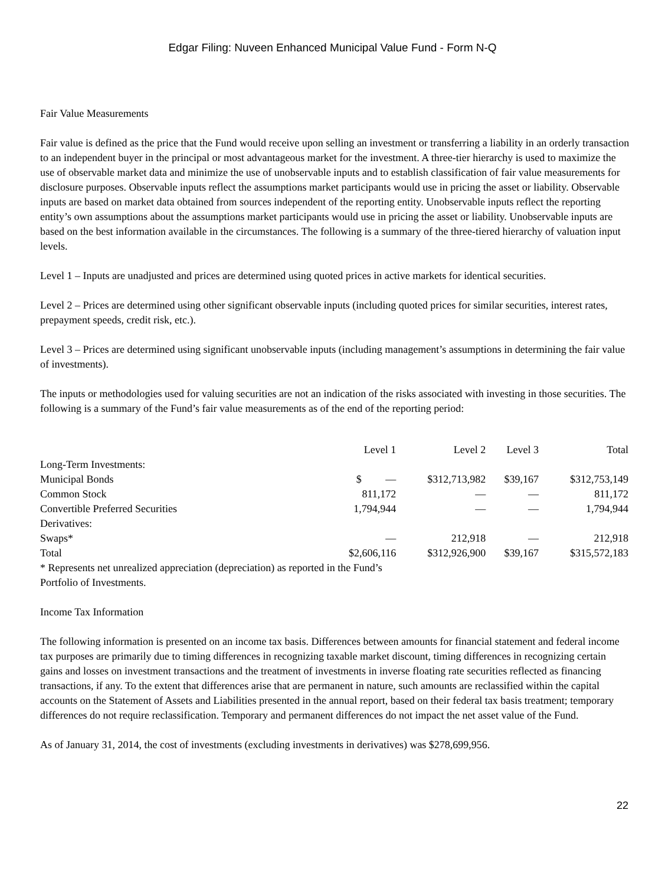Edgar Filing: Nuveen Enhanced Municipal Value Fund - Form N-Q
Fair Value Measurements
Fair value is defined as the price that the Fund would receive upon selling an investment or transferring a liability in an orderly transaction to an independent buyer in the principal or most advantageous market for the investment. A three-tier hierarchy is used to maximize the use of observable market data and minimize the use of unobservable inputs and to establish classification of fair value measurements for disclosure purposes. Observable inputs reflect the assumptions market participants would use in pricing the asset or liability. Observable inputs are based on market data obtained from sources independent of the reporting entity. Unobservable inputs reflect the reporting entity’s own assumptions about the assumptions market participants would use in pricing the asset or liability. Unobservable inputs are based on the best information available in the circumstances. The following is a summary of the three-tiered hierarchy of valuation input levels.
Level 1 – Inputs are unadjusted and prices are determined using quoted prices in active markets for identical securities.
Level 2 – Prices are determined using other significant observable inputs (including quoted prices for similar securities, interest rates, prepayment speeds, credit risk, etc.).
Level 3 – Prices are determined using significant unobservable inputs (including management’s assumptions in determining the fair value of investments).
The inputs or methodologies used for valuing securities are not an indication of the risks associated with investing in those securities. The following is a summary of the Fund’s fair value measurements as of the end of the reporting period:
| | Level 1 | Level 2 | Level 3 | Total |
| --- | --- | --- | --- | --- |
| Long-Term Investments: | | | | |
| Municipal Bonds | $ — | $312,713,982 | $39,167 | $312,753,149 |
| Common Stock | 811,172 | — | — | 811,172 |
| Convertible Preferred Securities | 1,794,944 | — | — | 1,794,944 |
| Derivatives: | | | | |
| Swaps* | — | 212,918 | — | 212,918 |
| Total | $2,606,116 | $312,926,900 | $39,167 | $315,572,183 |
* Represents net unrealized appreciation (depreciation) as reported in the Fund’s Portfolio of Investments.
Income Tax Information
The following information is presented on an income tax basis. Differences between amounts for financial statement and federal income tax purposes are primarily due to timing differences in recognizing taxable market discount, timing differences in recognizing certain gains and losses on investment transactions and the treatment of investments in inverse floating rate securities reflected as financing transactions, if any. To the extent that differences arise that are permanent in nature, such amounts are reclassified within the capital accounts on the Statement of Assets and Liabilities presented in the annual report, based on their federal tax basis treatment; temporary differences do not require reclassification. Temporary and permanent differences do not impact the net asset value of the Fund.
As of January 31, 2014, the cost of investments (excluding investments in derivatives) was $278,699,956.
22